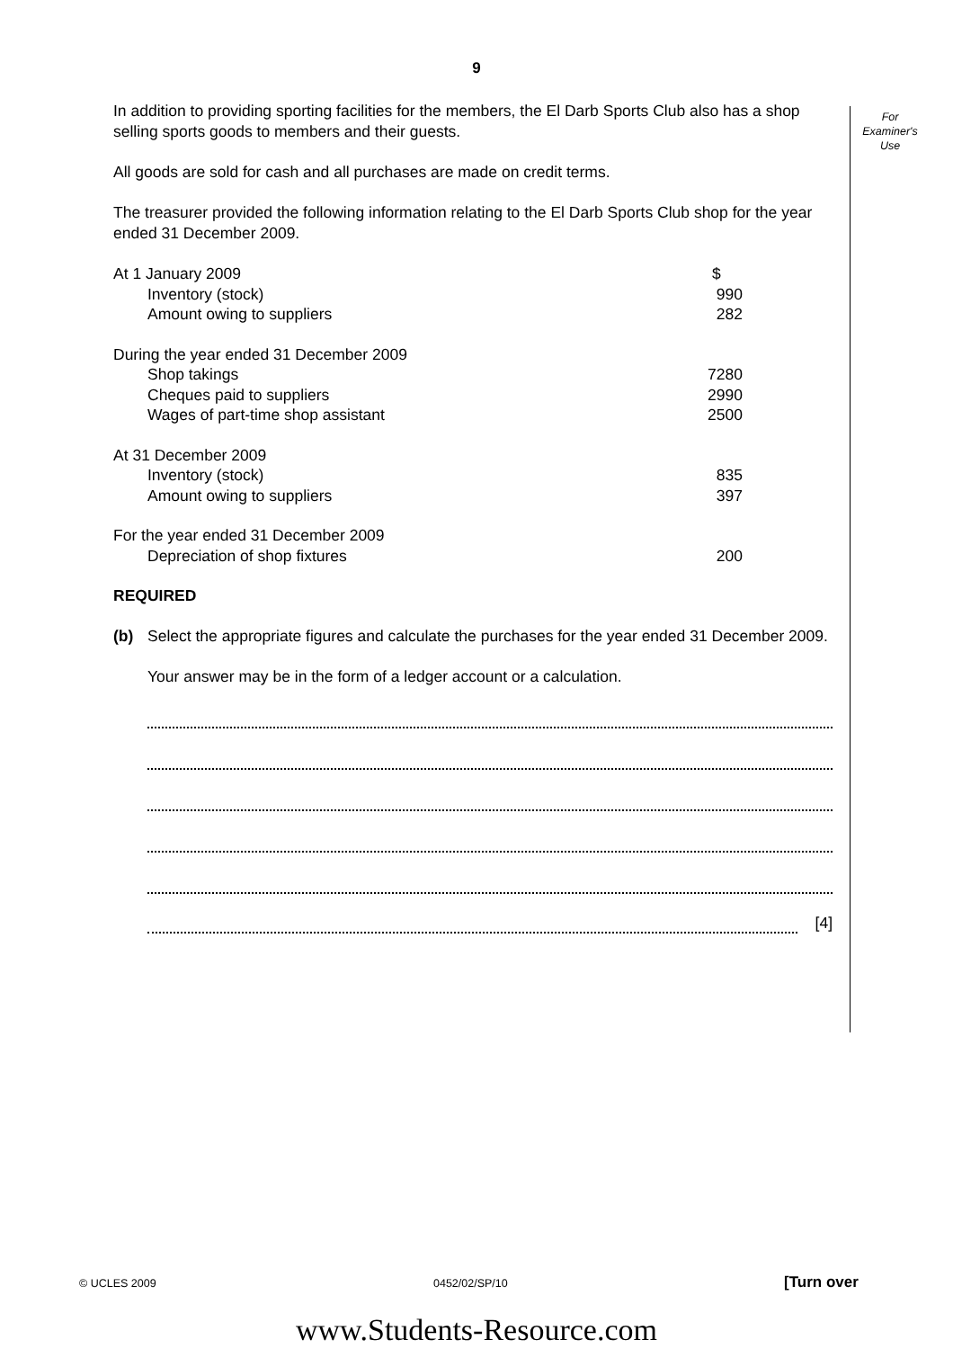9
For
Examiner's
Use
In addition to providing sporting facilities for the members, the El Darb Sports Club also has a shop selling sports goods to members and their guests.
All goods are sold for cash and all purchases are made on credit terms.
The treasurer provided the following information relating to the El Darb Sports Club shop for the year ended 31 December 2009.
| At 1 January 2009 | $ |
| Inventory (stock) | 990 |
| Amount owing to suppliers | 282 |
| During the year ended 31 December 2009 | |
| Shop takings | 7280 |
| Cheques paid to suppliers | 2990 |
| Wages of part-time shop assistant | 2500 |
| At 31 December 2009 | |
| Inventory (stock) | 835 |
| Amount owing to suppliers | 397 |
| For the year ended 31 December 2009 | |
| Depreciation of shop fixtures | 200 |
REQUIRED
(b) Select the appropriate figures and calculate the purchases for the year ended 31 December 2009.
Your answer may be in the form of a ledger account or a calculation.
[4]
© UCLES 2009 0452/02/SP/10 [Turn over
www.Students-Resource.com